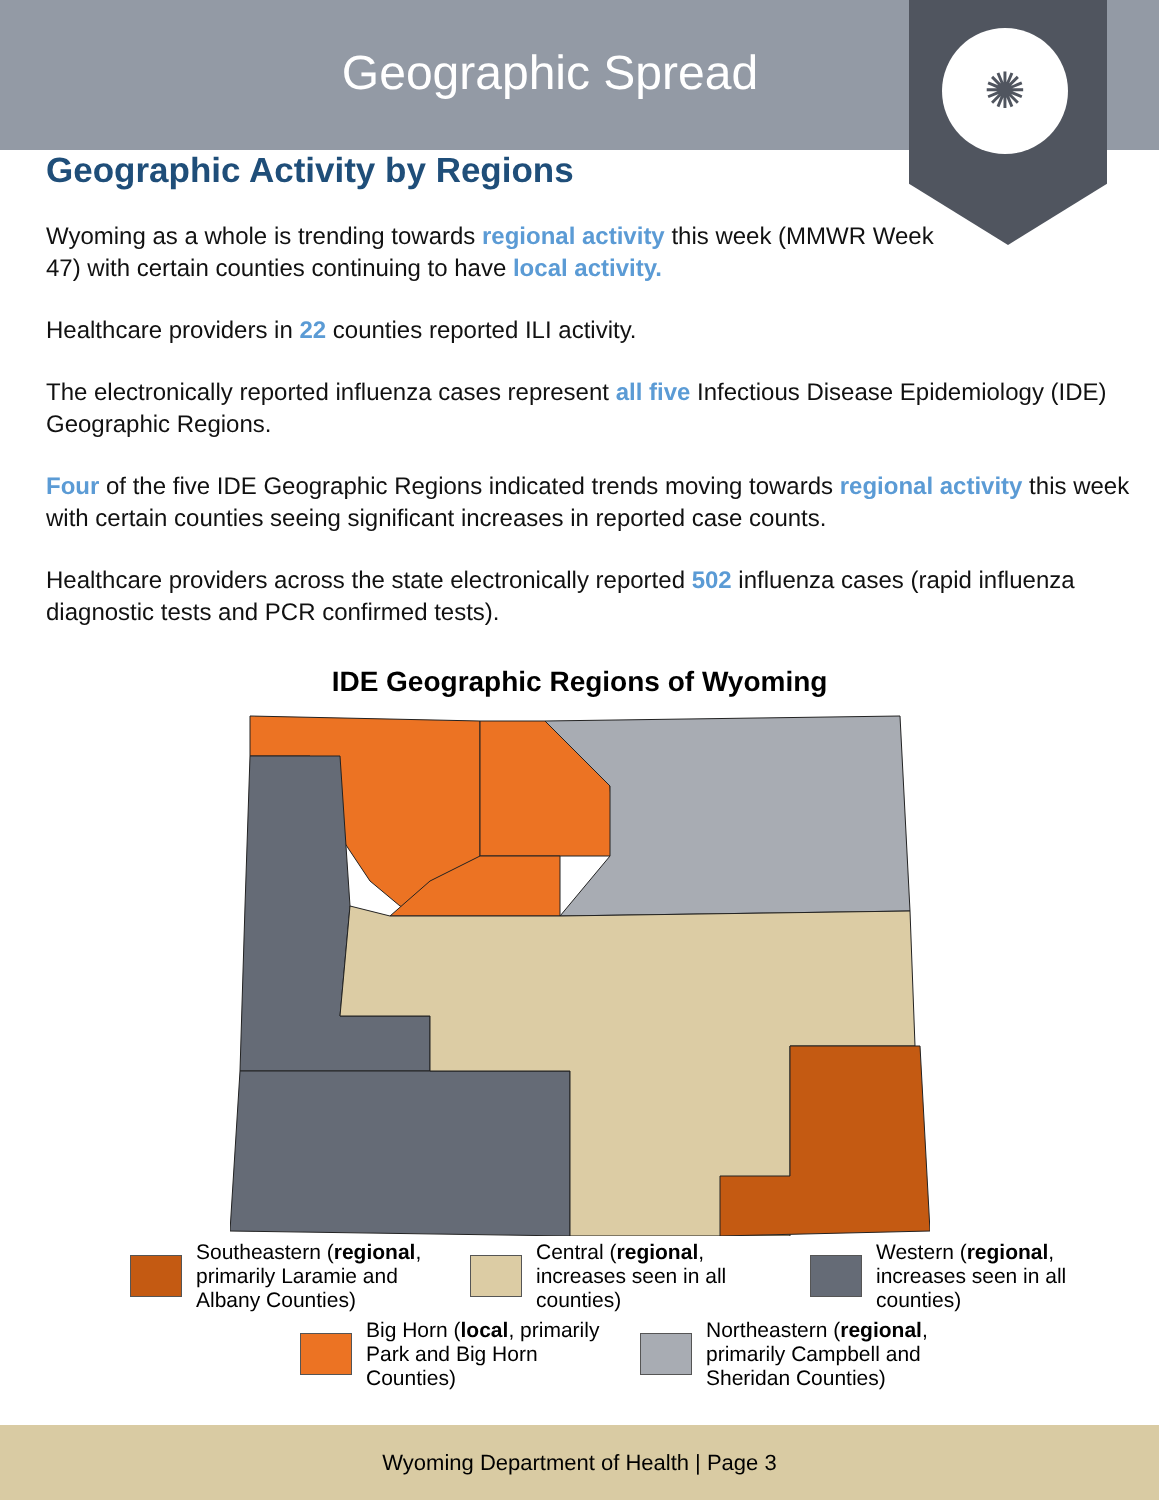Geographic Spread
✺
Geographic Activity by Regions
Wyoming as a whole is trending towards regional activity this week (MMWR Week 47) with certain counties continuing to have local activity.
Healthcare providers in 22 counties reported ILI activity.
The electronically reported influenza cases represent all five Infectious Disease Epidemiology (IDE) Geographic Regions.
Four of the five IDE Geographic Regions indicated trends moving towards regional activity this week with certain counties seeing significant increases in reported case counts.
Healthcare providers across the state electronically reported 502 influenza cases (rapid influenza diagnostic tests and PCR confirmed tests).
IDE Geographic Regions of Wyoming
Southeastern (regional, primarily Laramie and Albany Counties)
Central (regional, increases seen in all counties)
Western (regional, increases seen in all counties)
Big Horn (local, primarily Park and Big Horn Counties)
Northeastern (regional, primarily Campbell and Sheridan Counties)
Wyoming Department of Health | Page 3